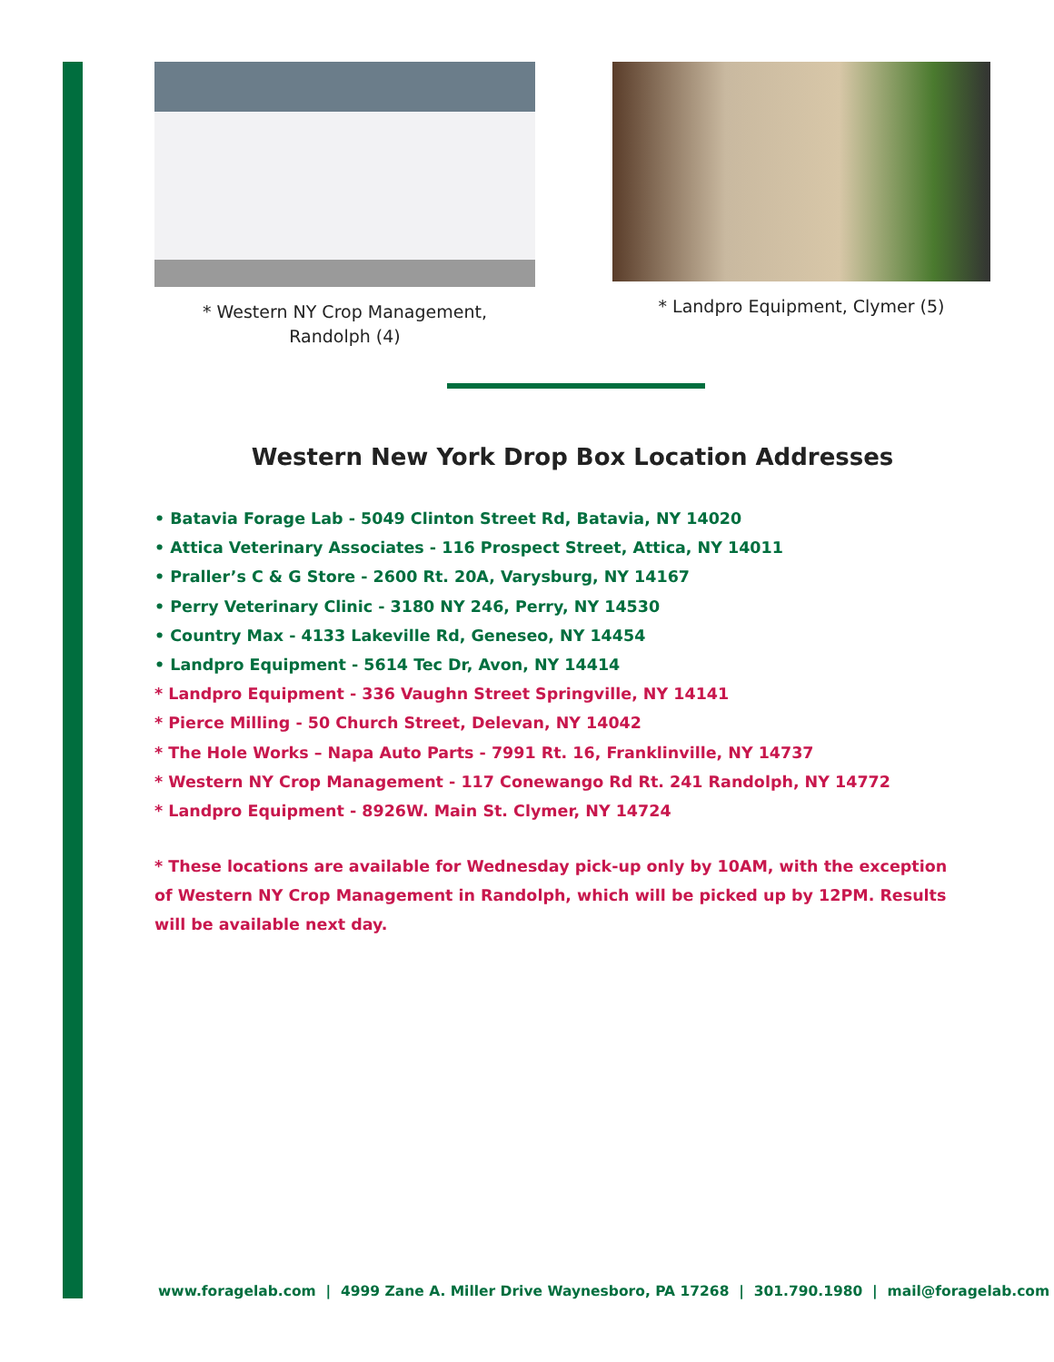* Western NY Crop Management,
Randolph (4)
* Landpro Equipment, Clymer (5)
Western New York Drop Box Location Addresses
• Batavia Forage Lab - 5049 Clinton Street Rd, Batavia, NY 14020
• Attica Veterinary Associates - 116 Prospect Street, Attica, NY 14011
• Praller’s C & G Store - 2600 Rt. 20A, Varysburg, NY 14167
• Perry Veterinary Clinic - 3180 NY 246, Perry, NY 14530
• Country Max - 4133 Lakeville Rd, Geneseo, NY 14454
• Landpro Equipment - 5614 Tec Dr, Avon, NY 14414
* Landpro Equipment - 336 Vaughn Street Springville, NY 14141
* Pierce Milling - 50 Church Street, Delevan, NY 14042
* The Hole Works – Napa Auto Parts - 7991 Rt. 16, Franklinville, NY 14737
* Western NY Crop Management - 117 Conewango Rd Rt. 241 Randolph, NY 14772
* Landpro Equipment - 8926W. Main St. Clymer, NY 14724
* These locations are available for Wednesday pick-up only by 10AM, with the exception of Western NY Crop Management in Randolph, which will be picked up by 12PM. Results will be available next day.
www.foragelab.com | 4999 Zane A. Miller Drive Waynesboro, PA 17268 | 301.790.1980 | mail@foragelab.com